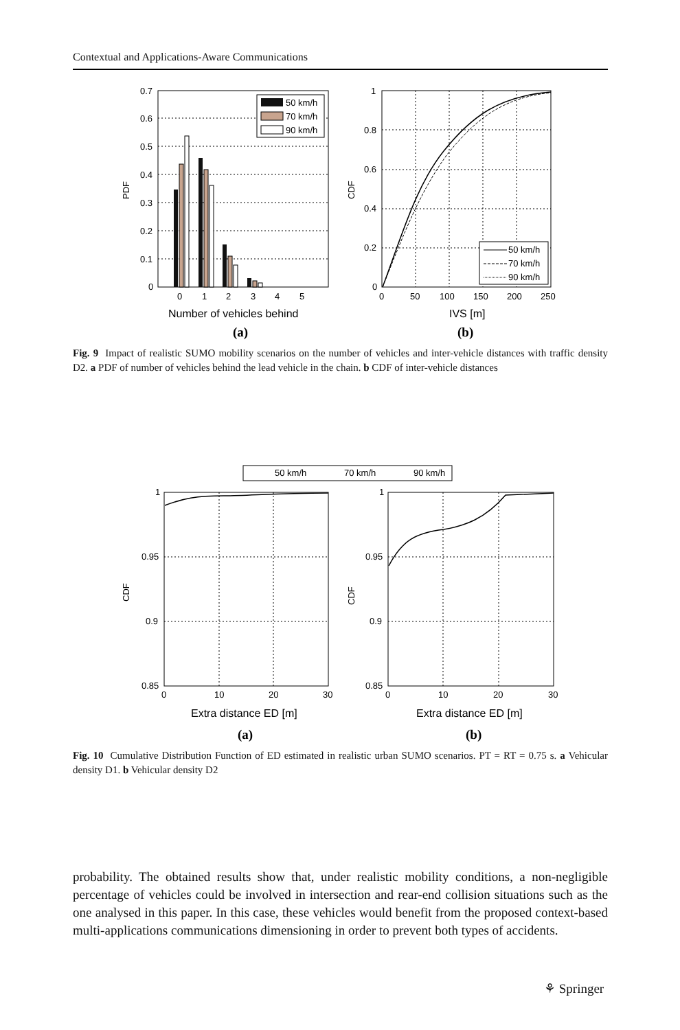Contextual and Applications-Aware Communications
50 km/h
70 km/h
90 km/h
50 km/h
70 km/h
90 km/h
0.7
0.6
0.5
0.4
0.3
0.2
0.1
0
0
1
2
3
4
5
PDF
Number of vehicles behind
1
0.8
0.6
0.4
0.2
0
0
50
100
150
200
250
CDF
IVS [m]
(a)
(b)
Fig. 9 Impact of realistic SUMO mobility scenarios on the number of vehicles and inter-vehicle distances with traffic density D2. a PDF of number of vehicles behind the lead vehicle in the chain. b CDF of inter-vehicle distances
50 km/h
70 km/h
90 km/h
1
0.95
0.9
0.85
0
10
20
30
1
0.95
0.9
0.85
0
10
20
30
CDF
CDF
Extra distance ED [m]
Extra distance ED [m]
(a)
(b)
Fig. 10 Cumulative Distribution Function of ED estimated in realistic urban SUMO scenarios. PT = RT = 0.75 s. a Vehicular density D1. b Vehicular density D2
probability. The obtained results show that, under realistic mobility conditions, a non-negligible percentage of vehicles could be involved in intersection and rear-end collision situations such as the one analysed in this paper. In this case, these vehicles would benefit from the proposed context-based multi-applications communications dimensioning in order to prevent both types of accidents.
⚘ Springer